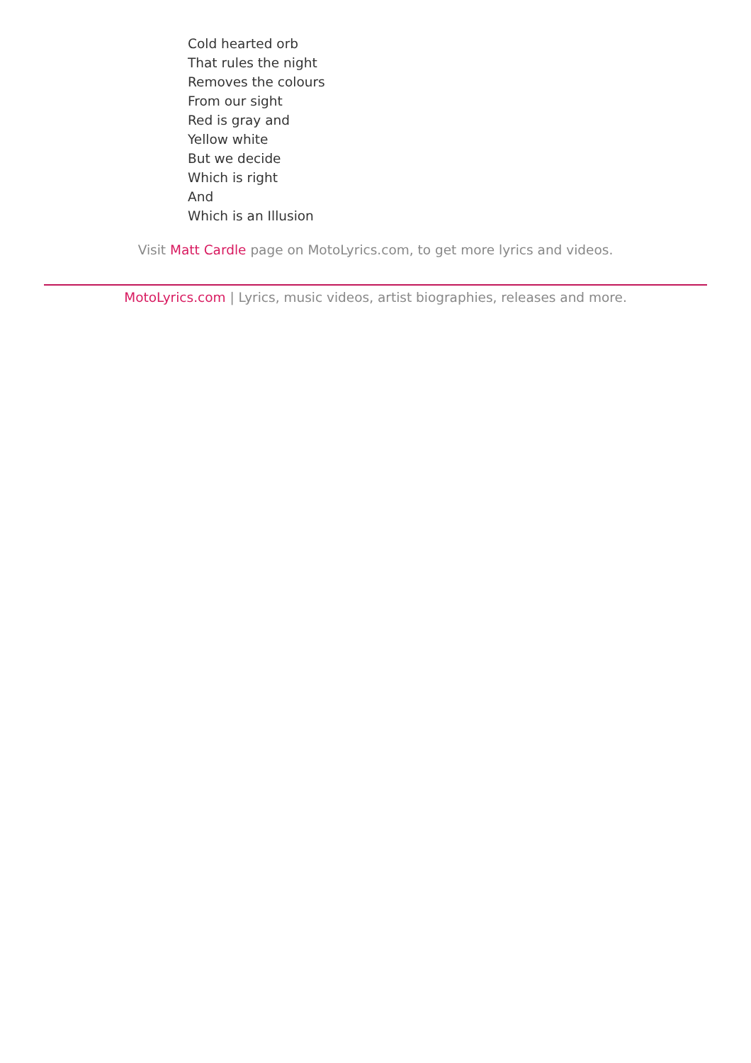Cold hearted orb
That rules the night
Removes the colours
From our sight
Red is gray and
Yellow white
But we decide
Which is right
And
Which is an Illusion
Visit Matt Cardle page on MotoLyrics.com, to get more lyrics and videos.
MotoLyrics.com | Lyrics, music videos, artist biographies, releases and more.